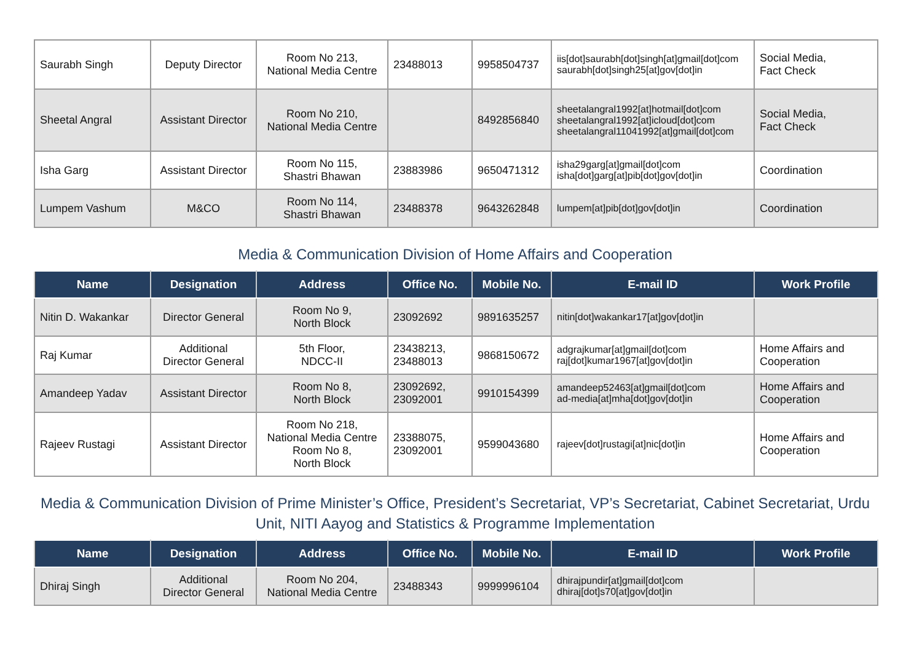| Saurabh Singh | Deputy Director | Room No 213, National Media Centre | 23488013 | 9958504737 | iis[dot]saurabh[dot]singh[at]gmail[dot]com saurabh[dot]singh25[at]gov[dot]in | Social Media, Fact Check |
| Sheetal Angral | Assistant Director | Room No 210, National Media Centre | | 8492856840 | sheetalangral1992[at]hotmail[dot]com sheetalangral1992[at]icloud[dot]com sheetalangral11041992[at]gmail[dot]com | Social Media, Fact Check |
| Isha Garg | Assistant Director | Room No 115, Shastri Bhawan | 23883986 | 9650471312 | isha29garg[at]gmail[dot]com isha[dot]garg[at]pib[dot]gov[dot]in | Coordination |
| Lumpem Vashum | M&CO | Room No 114, Shastri Bhawan | 23488378 | 9643262848 | lumpem[at]pib[dot]gov[dot]in | Coordination |
Media & Communication Division of Home Affairs and Cooperation
| Name | Designation | Address | Office No. | Mobile No. | E-mail ID | Work Profile |
| --- | --- | --- | --- | --- | --- | --- |
| Nitin D. Wakankar | Director General | Room No 9, North Block | 23092692 | 9891635257 | nitin[dot]wakankar17[at]gov[dot]in | |
| Raj Kumar | Additional Director General | 5th Floor, NDCC-II | 23438213, 23488013 | 9868150672 | adgrajkumar[at]gmail[dot]com raj[dot]kumar1967[at]gov[dot]in | Home Affairs and Cooperation |
| Amandeep Yadav | Assistant Director | Room No 8, North Block | 23092692, 23092001 | 9910154399 | amandeep52463[at]gmail[dot]com ad-media[at]mha[dot]gov[dot]in | Home Affairs and Cooperation |
| Rajeev Rustagi | Assistant Director | Room No 218, National Media Centre Room No 8, North Block | 23388075, 23092001 | 9599043680 | rajeev[dot]rustagi[at]nic[dot]in | Home Affairs and Cooperation |
Media & Communication Division of Prime Minister’s Office, President’s Secretariat, VP’s Secretariat, Cabinet Secretariat, Urdu Unit, NITI Aayog and Statistics & Programme Implementation
| Name | Designation | Address | Office No. | Mobile No. | E-mail ID | Work Profile |
| --- | --- | --- | --- | --- | --- | --- |
| Dhiraj Singh | Additional Director General | Room No 204, National Media Centre | 23488343 | 9999996104 | dhirajpundir[at]gmail[dot]com dhiraj[dot]s70[at]gov[dot]in | |